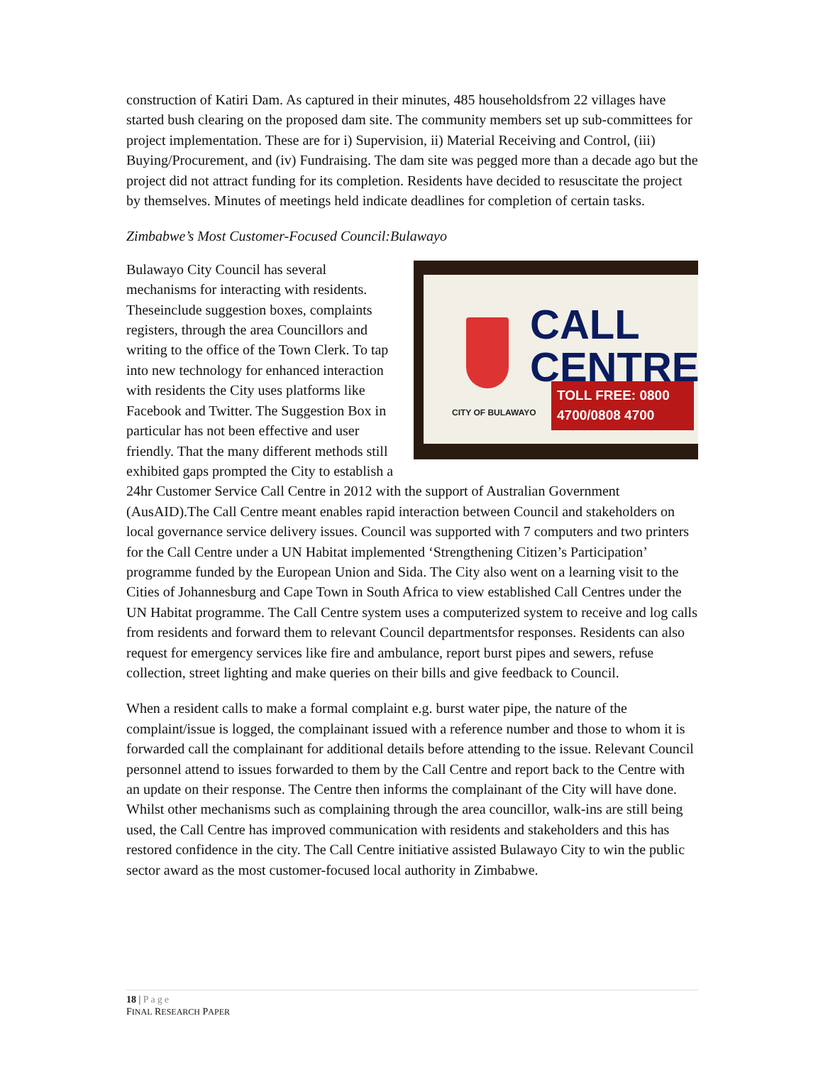construction of Katiri Dam. As captured in their minutes, 485 householdsfrom 22 villages have started bush clearing on the proposed dam site. The community members set up sub-committees for project implementation. These are for i) Supervision, ii) Material Receiving and Control, (iii) Buying/Procurement, and (iv) Fundraising. The dam site was pegged more than a decade ago but the project did not attract funding for its completion. Residents have decided to resuscitate the project by themselves. Minutes of meetings held indicate deadlines for completion of certain tasks.
Zimbabwe’s Most Customer-Focused Council:Bulawayo
CALL CENTRE
CITY OF BULAWAYO
TOLL FREE: 0800 4700/0808 4700 Bulawayo City Council has several mechanisms for interacting with residents. Theseinclude suggestion boxes, complaints registers, through the area Councillors and writing to the office of the Town Clerk. To tap into new technology for enhanced interaction with residents the City uses platforms like Facebook and Twitter. The Suggestion Box in particular has not been effective and user friendly. That the many different methods still exhibited gaps prompted the City to establish a 24hr Customer Service Call Centre in 2012 with the support of Australian Government (AusAID).The Call Centre meant enables rapid interaction between Council and stakeholders on local governance service delivery issues. Council was supported with 7 computers and two printers for the Call Centre under a UN Habitat implemented ‘Strengthening Citizen’s Participation’ programme funded by the European Union and Sida. The City also went on a learning visit to the Cities of Johannesburg and Cape Town in South Africa to view established Call Centres under the UN Habitat programme. The Call Centre system uses a computerized system to receive and log calls from residents and forward them to relevant Council departmentsfor responses. Residents can also request for emergency services like fire and ambulance, report burst pipes and sewers, refuse collection, street lighting and make queries on their bills and give feedback to Council.
When a resident calls to make a formal complaint e.g. burst water pipe, the nature of the complaint/issue is logged, the complainant issued with a reference number and those to whom it is forwarded call the complainant for additional details before attending to the issue. Relevant Council personnel attend to issues forwarded to them by the Call Centre and report back to the Centre with an update on their response. The Centre then informs the complainant of the City will have done. Whilst other mechanisms such as complaining through the area councillor, walk-ins are still being used, the Call Centre has improved communication with residents and stakeholders and this has restored confidence in the city. The Call Centre initiative assisted Bulawayo City to win the public sector award as the most customer-focused local authority in Zimbabwe.
18 | Page
FINAL RESEARCH PAPER